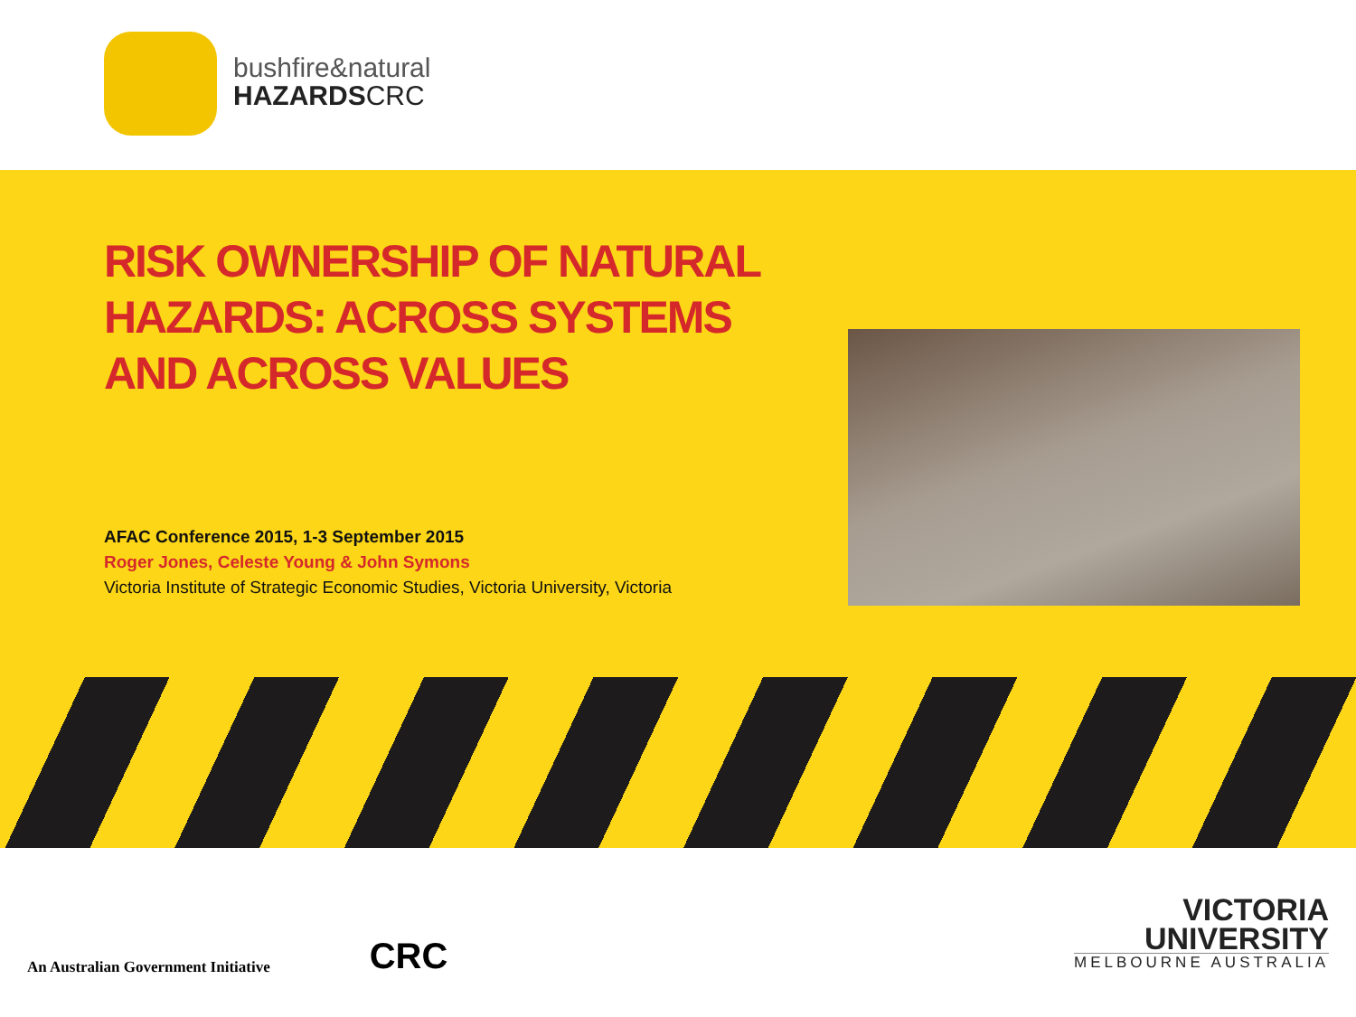bushfire&natural
HAZARDSCRC
RISK OWNERSHIP OF NATURAL
HAZARDS: ACROSS SYSTEMS
AND ACROSS VALUES
AFAC Conference 2015, 1-3 September 2015
Roger Jones, Celeste Young & John Symons
Victoria Institute of Strategic Economic Studies, Victoria University, Victoria
An Australian Government Initiative
CRC
VICTORIA
UNIVERSITY
MELBOURNE AUSTRALIA